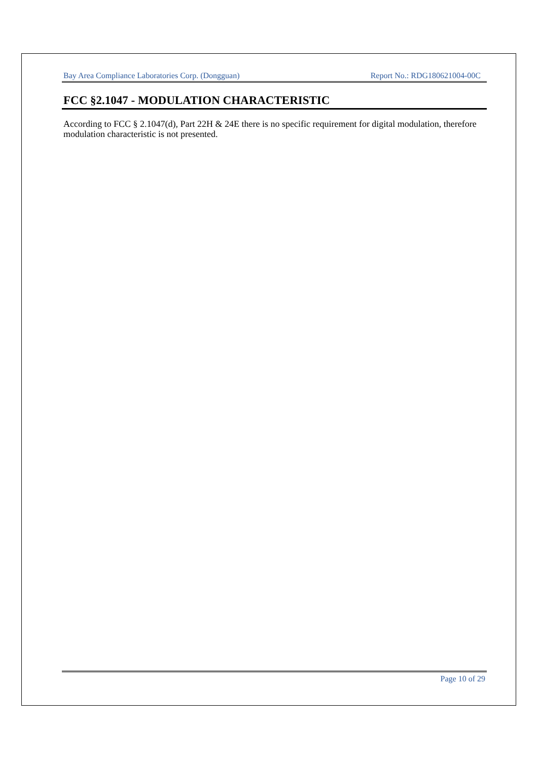Bay Area Compliance Laboratories Corp. (Dongguan) Report No.: RDG180621004-00C
FCC §2.1047 - MODULATION CHARACTERISTIC
According to FCC § 2.1047(d), Part 22H & 24E there is no specific requirement for digital modulation, therefore modulation characteristic is not presented.
Page 10 of 29